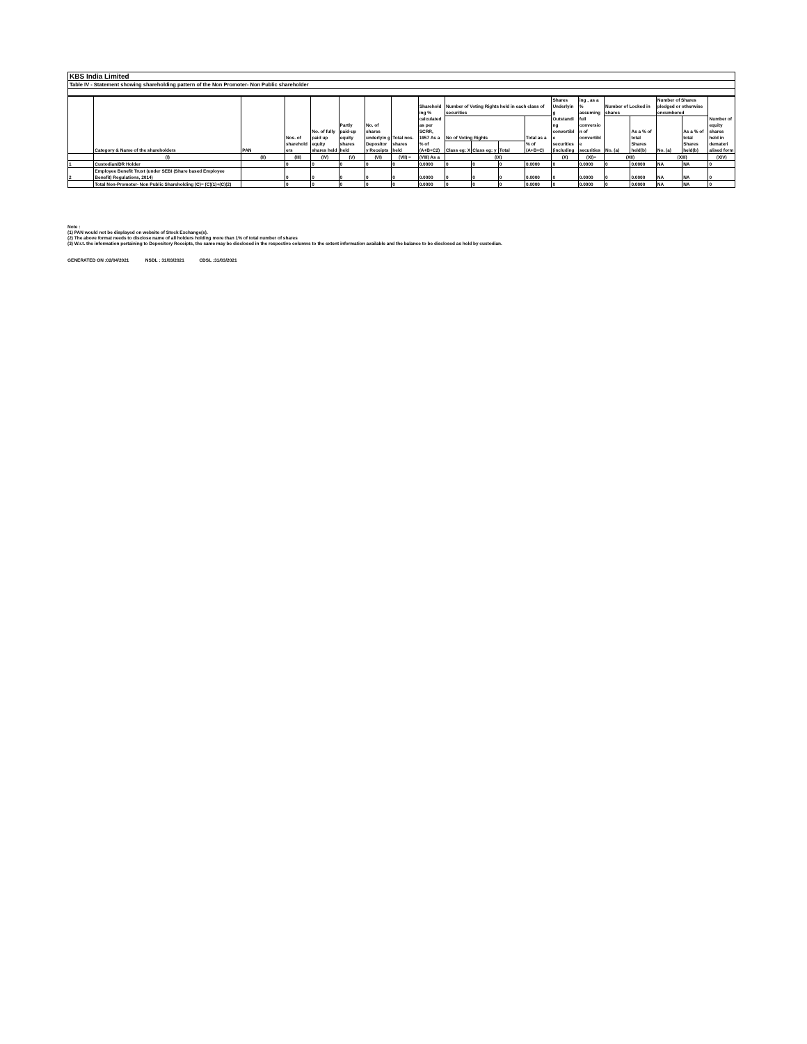KBS India Limited
Table IV - Statement showing shareholding pattern of the Non Promoter- Non Public shareholder
| | Category & Name of the shareholders | PAN | Nos. of sharehold ers | No. of fully paid up equity shares held | Partly paid-up equity shares held | No. of shares underlyin g Depositor y Receipts | Total nos. shares held | Sharehold ing % calculated as per SCRR, 1957 As a % of (A+B+C2) | Number of Voting Rights held in each class of securities | | | | Shares Underlyin g Outstandi ng convertibl e securities (including | ing , as a % assuming full conversio n of convertibl e securities | Number of Locked in shares | | Number of Shares pledged or otherwise encumbered | | Number of equity shares held in demateri alised form |
| | | | | | | | | | No of Voting Rights | | | Total as a % of (A+B+C) | | | No. (a) | As a % of total Shares held(b) | No. (a) | As a % of total Shares held(b) | |
| | | | | | | | | | Class eg: X | Class eg: y | Total | | | | | | | | |
| | (I) | (II) | (III) | (IV) | (V) | (VI) | (VII) = | (VIII) As a | (IX) | | | | (X) | (XI)= | (XII) | | (XIII) | | (XIV) |
| 1 | Custodian/DR Holder | | 0 | 0 | 0 | 0 | 0 | 0.0000 | 0 | 0 | 0 | 0.0000 | 0 | 0.0000 | 0 | 0.0000 | NA | NA | 0 |
| 2 | Employee Benefit Trust (under SEBI (Share based Employee Benefit) Regulations, 2014) | | 0 | 0 | 0 | 0 | 0 | 0.0000 | 0 | 0 | 0 | 0.0000 | 0 | 0.0000 | 0 | 0.0000 | NA | NA | 0 |
| | Total Non-Promoter- Non Public Shareholding (C)= (C)(1)+(C)(2) | | 0 | 0 | 0 | 0 | 0 | 0.0000 | 0 | 0 | 0 | 0.0000 | 0 | 0.0000 | 0 | 0.0000 | NA | NA | 0 |
Note :
(1) PAN would not be displayed on website of Stock Exchange(s).
(2) The above format needs to disclose name of all holders holding more than 1% of total number of shares
(3) W.r.t. the information pertaining to Depository Receipts, the same may be disclosed in the respective columns to the extent information available and the balance to be disclosed as held by custodian.
GENERATED ON :02/04/2021 NSDL : 31/03/2021 CDSL :31/03/2021